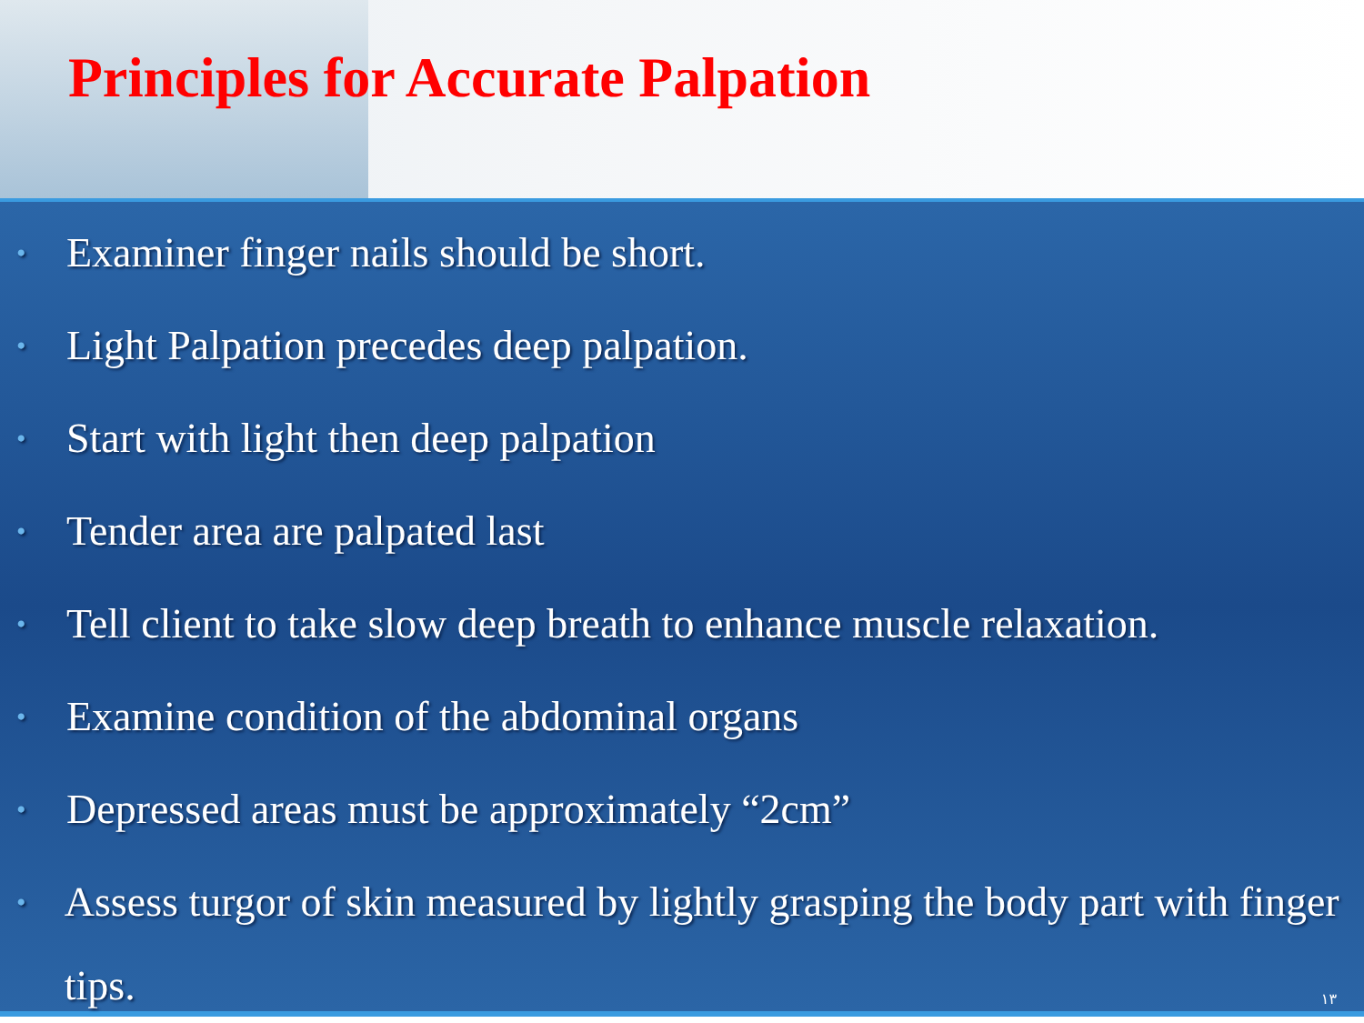Principles for Accurate Palpation
• Examiner finger nails should be short.
• Light Palpation precedes deep palpation.
• Start with light then deep palpation
• Tender area are palpated last
• Tell client to take slow deep breath to enhance muscle relaxation.
• Examine condition of the abdominal organs
• Depressed areas must be approximately “2cm”
• Assess turgor of skin measured by lightly grasping the body part with finger tips.
۱۳